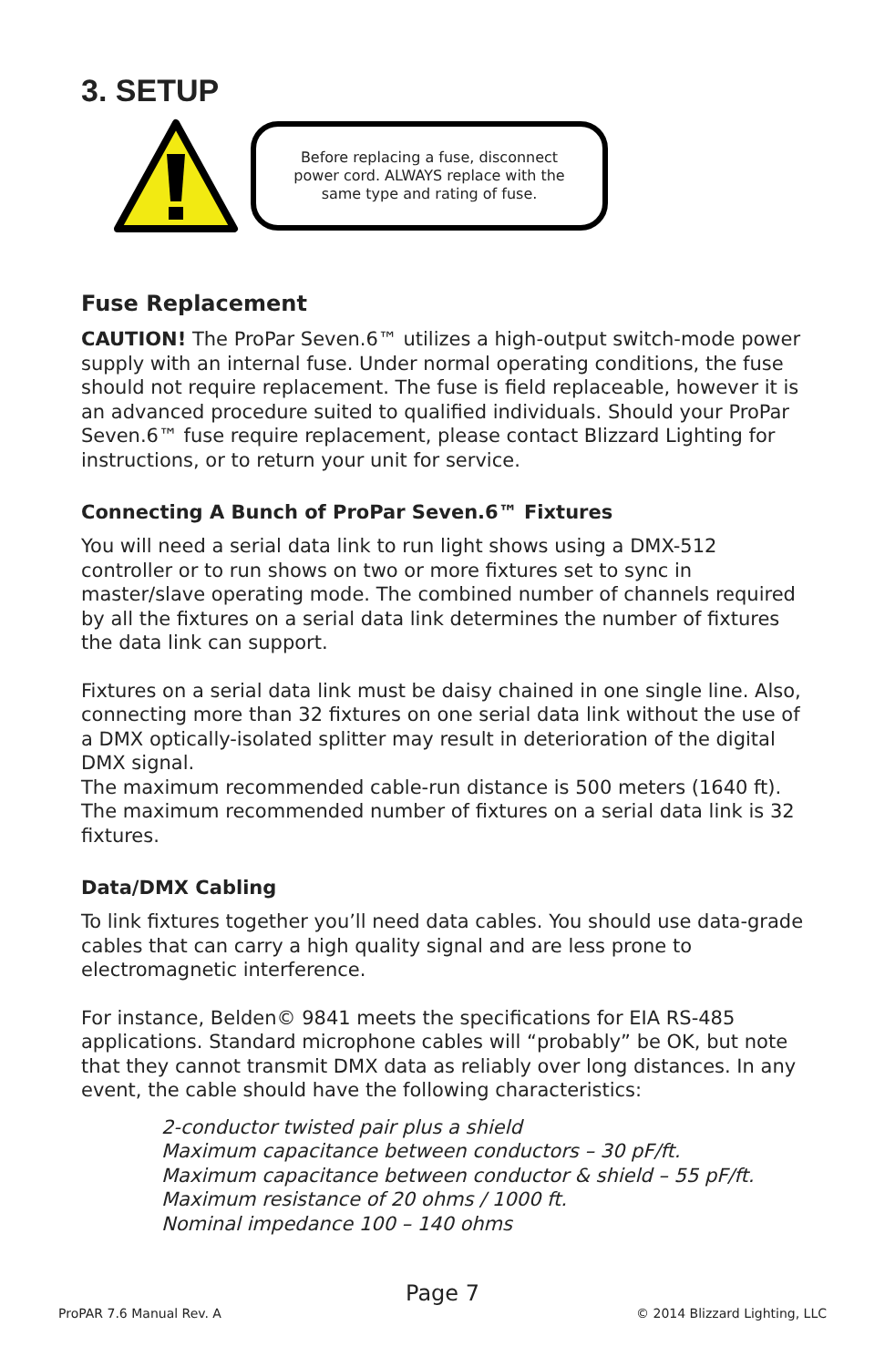3. SETUP
Before replacing a fuse, disconnect
power cord. ALWAYS replace with the
same type and rating of fuse.
Fuse Replacement
CAUTION! The ProPar Seven.6™ utilizes a high-output switch-mode power supply with an internal fuse. Under normal operating conditions, the fuse should not require replacement. The fuse is field replaceable, however it is an advanced procedure suited to qualified individuals. Should your ProPar Seven.6™ fuse require replacement, please contact Blizzard Lighting for instructions, or to return your unit for service.
Connecting A Bunch of ProPar Seven.6™ Fixtures
You will need a serial data link to run light shows using a DMX-512 controller or to run shows on two or more fixtures set to sync in master/slave operating mode. The combined number of channels required by all the fixtures on a serial data link determines the number of fixtures the data link can support.
Fixtures on a serial data link must be daisy chained in one single line. Also, connecting more than 32 fixtures on one serial data link without the use of a DMX optically-isolated splitter may result in deterioration of the digital DMX signal.
The maximum recommended cable-run distance is 500 meters (1640 ft). The maximum recommended number of fixtures on a serial data link is 32 fixtures.
Data/DMX Cabling
To link fixtures together you’ll need data cables. You should use data-grade cables that can carry a high quality signal and are less prone to electromagnetic interference.
For instance, Belden© 9841 meets the specifications for EIA RS-485 applications. Standard microphone cables will “probably” be OK, but note that they cannot transmit DMX data as reliably over long distances. In any event, the cable should have the following characteristics:
2-conductor twisted pair plus a shield
Maximum capacitance between conductors – 30 pF/ft.
Maximum capacitance between conductor & shield – 55 pF/ft.
Maximum resistance of 20 ohms / 1000 ft.
Nominal impedance 100 – 140 ohms
Page 7
ProPAR 7.6 Manual Rev. A © 2014 Blizzard Lighting, LLC